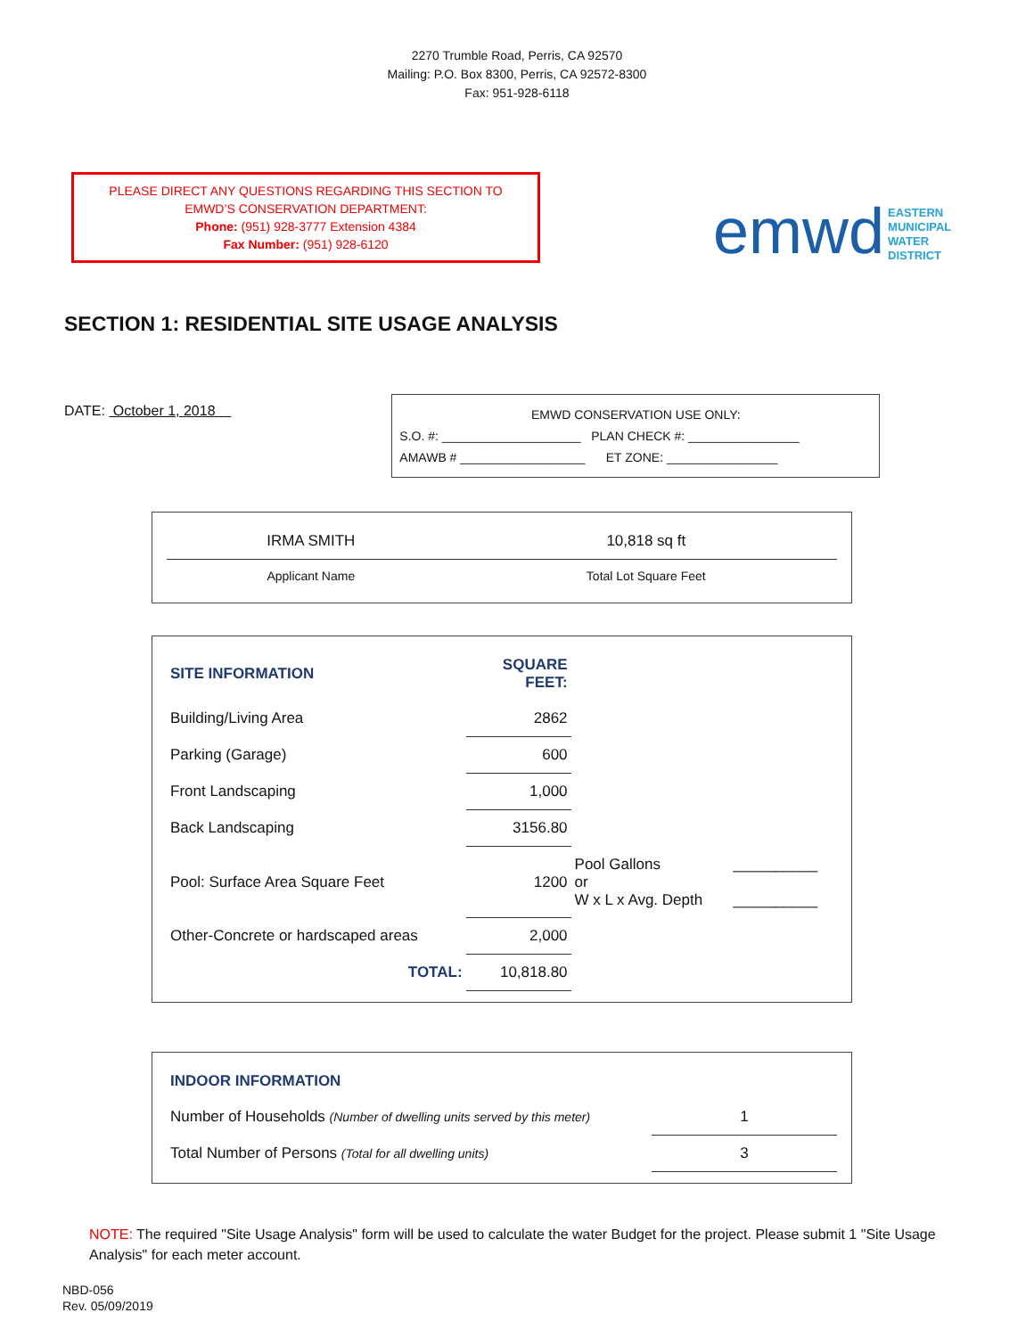2270 Trumble Road, Perris, CA 92570
Mailing: P.O. Box 8300, Perris, CA 92572-8300
Fax: 951-928-6118
PLEASE DIRECT ANY QUESTIONS REGARDING THIS SECTION TO
EMWD’S CONSERVATION DEPARTMENT:
Phone: (951) 928-3777 Extension 4384
Fax Number: (951) 928-6120
emwd EASTERN
MUNICIPAL
WATER
DISTRICT
SECTION 1: RESIDENTIAL SITE USAGE ANALYSIS
DATE: October 1, 2018
EMWD CONSERVATION USE ONLY:
S.O. #: ____________________ PLAN CHECK #: ________________
AMAWB # __________________ ET ZONE: ________________
| IRMA SMITH | 10,818 sq ft |
| Applicant Name | Total Lot Square Feet |
| SITE INFORMATION | SQUARE FEET: | | |
| Building/Living Area | 2862 | | |
| Parking (Garage) | 600 | | |
| Front Landscaping | 1,000 | | |
| Back Landscaping | 3156.80 | | |
| Pool: Surface Area Square Feet | 1200 | Pool Gallons or W x L x Avg. Depth | __________ __________ |
| Other-Concrete or hardscaped areas | 2,000 | | |
| TOTAL: | 10,818.80 | | |
| INDOOR INFORMATION | |
| Number of Households (Number of dwelling units served by this meter) | 1 |
| Total Number of Persons (Total for all dwelling units) | 3 |
NOTE: The required "Site Usage Analysis" form will be used to calculate the water Budget for the project. Please submit 1 "Site Usage Analysis" for each meter account.
NBD-056
Rev. 05/09/2019